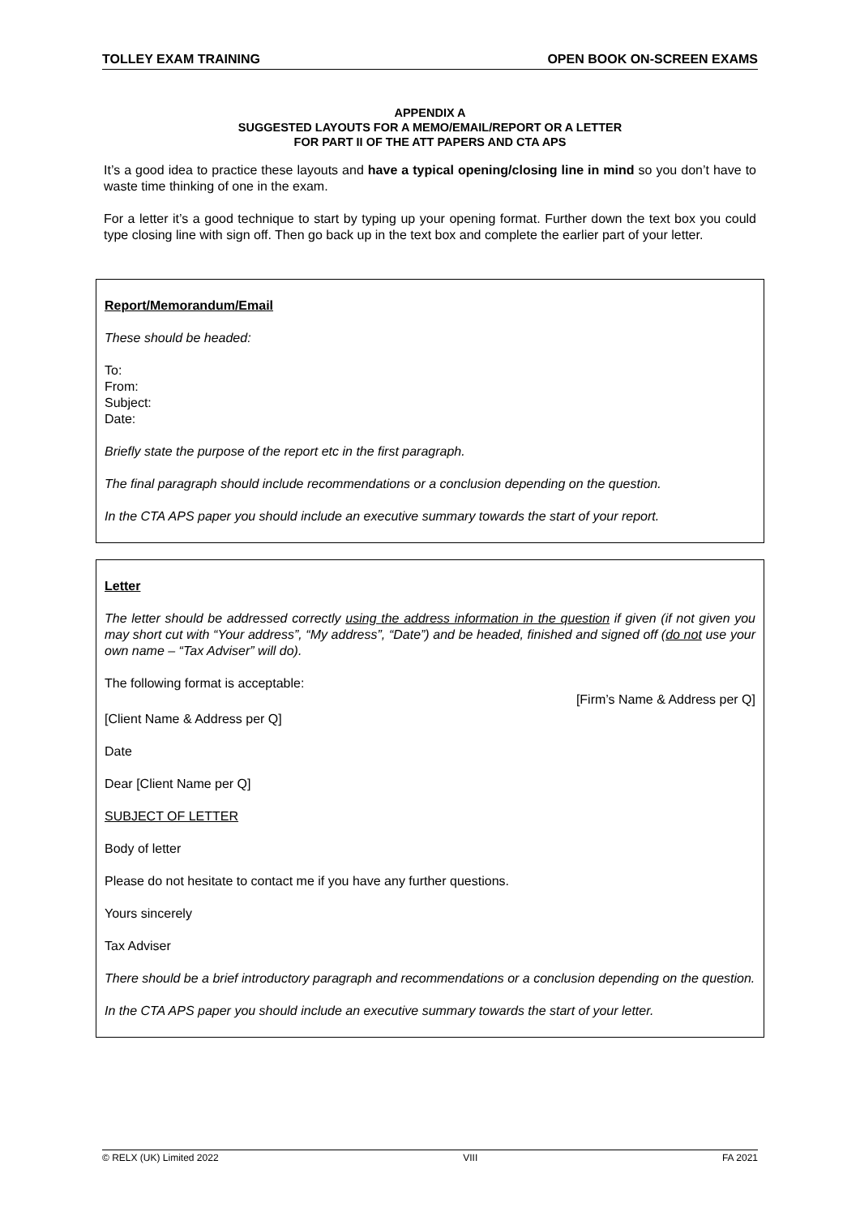TOLLEY EXAM TRAINING OPEN BOOK ON-SCREEN EXAMS
APPENDIX A
SUGGESTED LAYOUTS FOR A MEMO/EMAIL/REPORT OR A LETTER
FOR PART II OF THE ATT PAPERS AND CTA APS
It’s a good idea to practice these layouts and have a typical opening/closing line in mind so you don’t have to waste time thinking of one in the exam.
For a letter it’s a good technique to start by typing up your opening format. Further down the text box you could type closing line with sign off. Then go back up in the text box and complete the earlier part of your letter.
Report/Memorandum/Email
These should be headed:
To:
From:
Subject:
Date:
Briefly state the purpose of the report etc in the first paragraph.
The final paragraph should include recommendations or a conclusion depending on the question.
In the CTA APS paper you should include an executive summary towards the start of your report.
Letter
The letter should be addressed correctly using the address information in the question if given (if not given you may short cut with “Your address”, “My address”, “Date”) and be headed, finished and signed off (do not use your own name – “Tax Adviser” will do).
The following format is acceptable:
[Firm’s Name & Address per Q]
[Client Name & Address per Q]
Date
Dear [Client Name per Q]
SUBJECT OF LETTER
Body of letter
Please do not hesitate to contact me if you have any further questions.
Yours sincerely
Tax Adviser
There should be a brief introductory paragraph and recommendations or a conclusion depending on the question.
In the CTA APS paper you should include an executive summary towards the start of your letter.
© RELX (UK) Limited 2022 VIII FA 2021